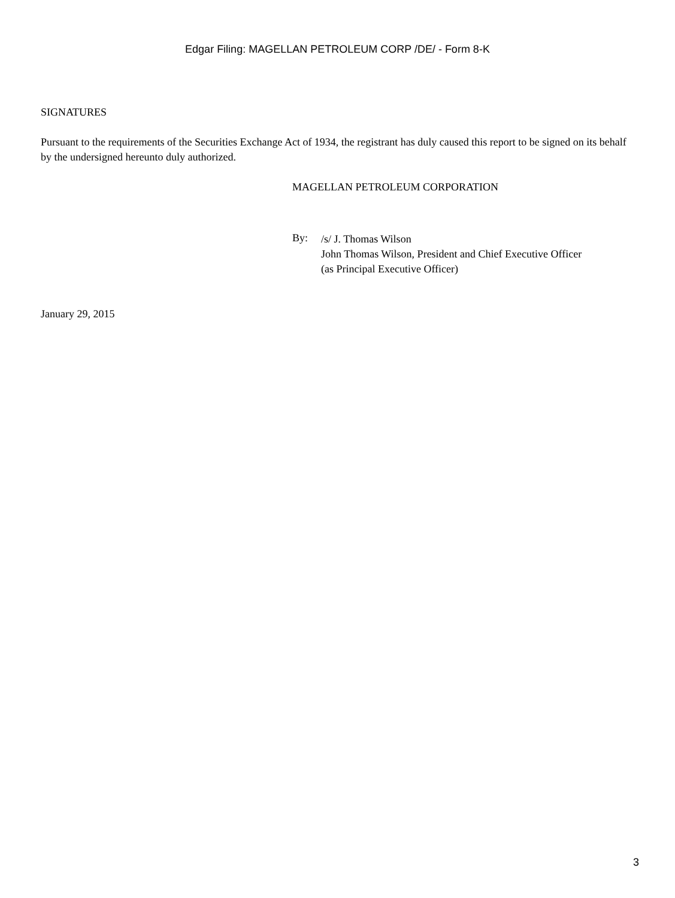Edgar Filing: MAGELLAN PETROLEUM CORP /DE/ - Form 8-K
SIGNATURES
Pursuant to the requirements of the Securities Exchange Act of 1934, the registrant has duly caused this report to be signed on its behalf by the undersigned hereunto duly authorized.
MAGELLAN PETROLEUM CORPORATION
By:
/s/ J. Thomas Wilson
John Thomas Wilson, President and Chief Executive Officer
(as Principal Executive Officer)
January 29, 2015
3